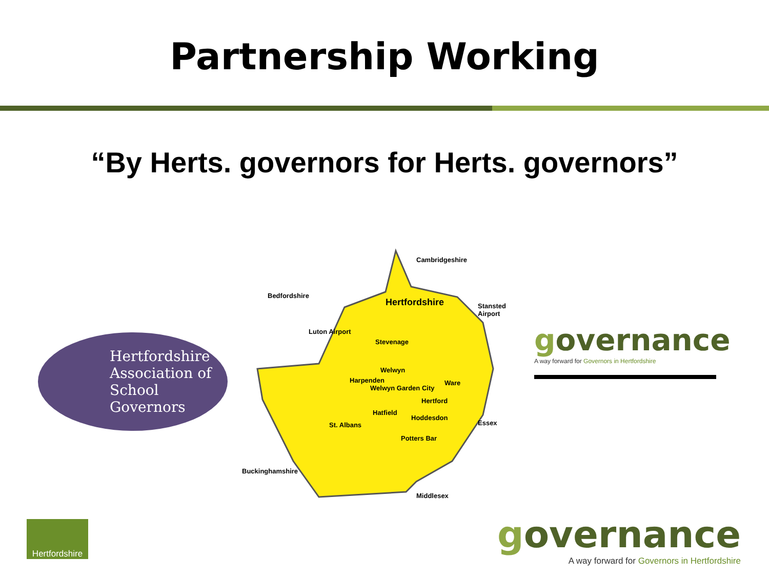Partnership Working
“By Herts. governors for Herts. governors”
Hertfordshire
Association of
School
Governors
Cambridgeshire
Bedfordshire
Hertfordshire Stansted Airport
Luton Airport
Stevenage
Welwyn
Harpenden
Welwyn Garden City
Ware
Hertford
Hatfield
Hoddesdon
St. Albans Essex
Potters Bar
Buckinghamshire
Middlesex
governance
A way forward for Governors in Hertfordshire
Hertfordshire
governance
A way forward for Governors in Hertfordshire